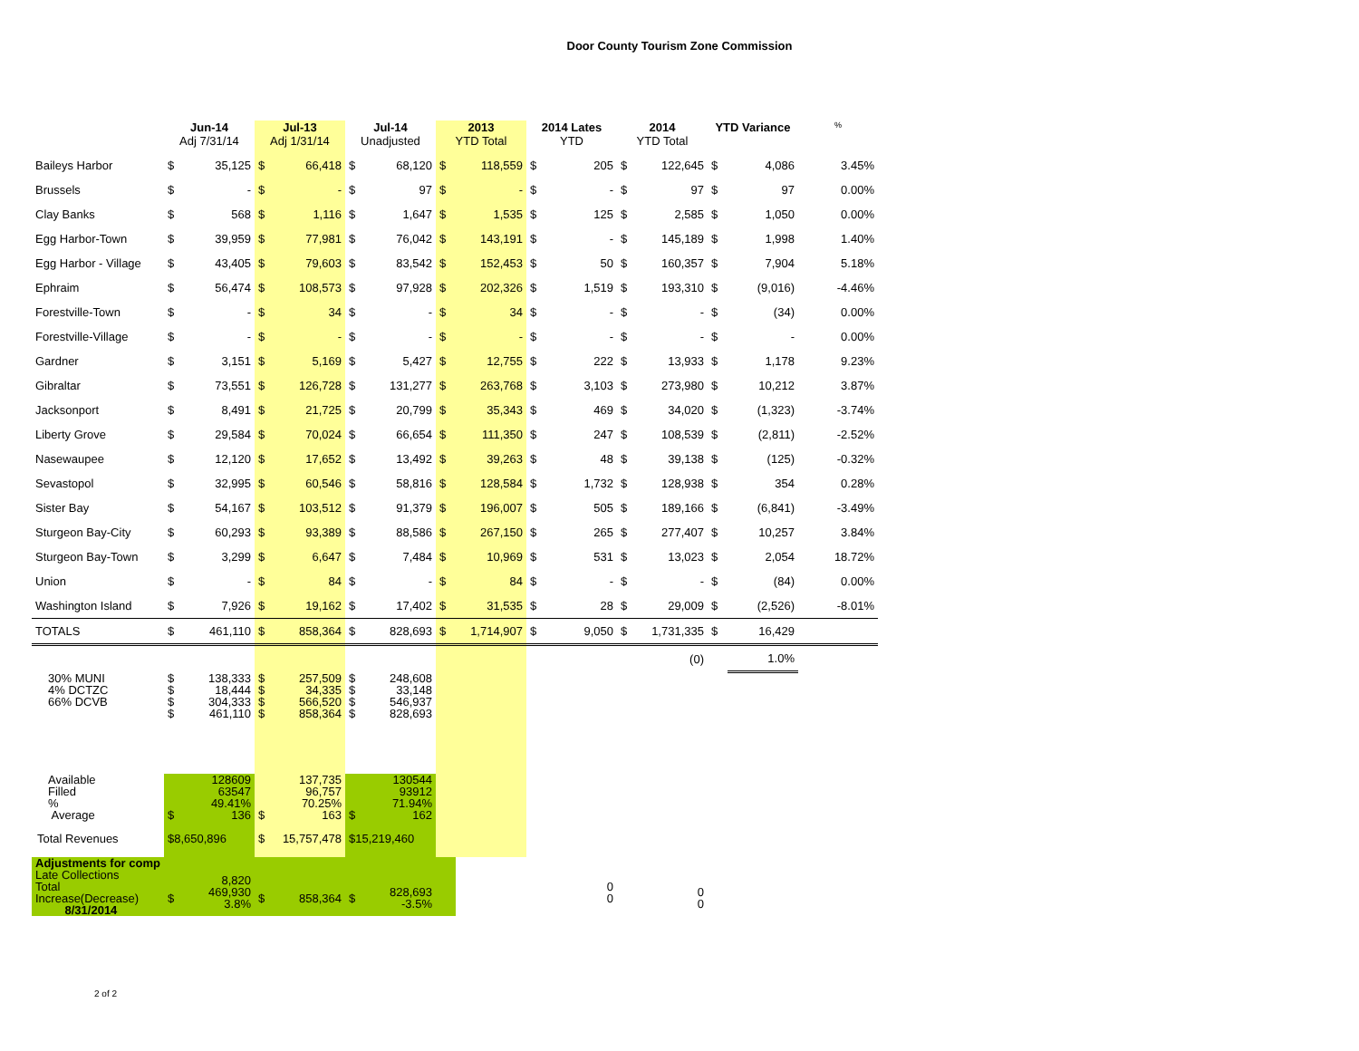Door County Tourism Zone Commission
| | Jun-14 Adj 7/31/14 | | Jul-13 Adj 1/31/14 | | Jul-14 Unadjusted | | 2013 YTD Total | | 2014 Lates YTD | | 2014 YTD Total | | YTD Variance | | % |
| --- | --- | --- | --- | --- | --- | --- | --- | --- | --- | --- | --- | --- | --- | --- | --- |
| Baileys Harbor | $ | 35,125 | $ | 66,418 | $ | 68,120 | $ | 118,559 | $ | 205 | $ | 122,645 | $ | 4,086 | 3.45% |
| Brussels | $ | - | $ | - | $ | 97 | $ | - | $ | - | $ | 97 | $ | 97 | 0.00% |
| Clay Banks | $ | 568 | $ | 1,116 | $ | 1,647 | $ | 1,535 | $ | 125 | $ | 2,585 | $ | 1,050 | 0.00% |
| Egg Harbor-Town | $ | 39,959 | $ | 77,981 | $ | 76,042 | $ | 143,191 | $ | - | $ | 145,189 | $ | 1,998 | 1.40% |
| Egg Harbor - Village | $ | 43,405 | $ | 79,603 | $ | 83,542 | $ | 152,453 | $ | 50 | $ | 160,357 | $ | 7,904 | 5.18% |
| Ephraim | $ | 56,474 | $ | 108,573 | $ | 97,928 | $ | 202,326 | $ | 1,519 | $ | 193,310 | $ | (9,016) | -4.46% |
| Forestville-Town | $ | - | $ | 34 | $ | - | $ | 34 | $ | - | $ | - | $ | (34) | 0.00% |
| Forestville-Village | $ | - | $ | - | $ | - | $ | - | $ | - | $ | - | $ | - | 0.00% |
| Gardner | $ | 3,151 | $ | 5,169 | $ | 5,427 | $ | 12,755 | $ | 222 | $ | 13,933 | $ | 1,178 | 9.23% |
| Gibraltar | $ | 73,551 | $ | 126,728 | $ | 131,277 | $ | 263,768 | $ | 3,103 | $ | 273,980 | $ | 10,212 | 3.87% |
| Jacksonport | $ | 8,491 | $ | 21,725 | $ | 20,799 | $ | 35,343 | $ | 469 | $ | 34,020 | $ | (1,323) | -3.74% |
| Liberty Grove | $ | 29,584 | $ | 70,024 | $ | 66,654 | $ | 111,350 | $ | 247 | $ | 108,539 | $ | (2,811) | -2.52% |
| Nasewaupee | $ | 12,120 | $ | 17,652 | $ | 13,492 | $ | 39,263 | $ | 48 | $ | 39,138 | $ | (125) | -0.32% |
| Sevastopol | $ | 32,995 | $ | 60,546 | $ | 58,816 | $ | 128,584 | $ | 1,732 | $ | 128,938 | $ | 354 | 0.28% |
| Sister Bay | $ | 54,167 | $ | 103,512 | $ | 91,379 | $ | 196,007 | $ | 505 | $ | 189,166 | $ | (6,841) | -3.49% |
| Sturgeon Bay-City | $ | 60,293 | $ | 93,389 | $ | 88,586 | $ | 267,150 | $ | 265 | $ | 277,407 | $ | 10,257 | 3.84% |
| Sturgeon Bay-Town | $ | 3,299 | $ | 6,647 | $ | 7,484 | $ | 10,969 | $ | 531 | $ | 13,023 | $ | 2,054 | 18.72% |
| Union | $ | - | $ | 84 | $ | - | $ | 84 | $ | - | $ | - | $ | (84) | 0.00% |
| Washington Island | $ | 7,926 | $ | 19,162 | $ | 17,402 | $ | 31,535 | $ | 28 | $ | 29,009 | $ | (2,526) | -8.01% |
| TOTALS | $ | 461,110 | $ | 858,364 | $ | 828,693 | $ | 1,714,907 | $ | 9,050 | $ | 1,731,335 | $ | 16,429 | |
| | | | | | | | | | | | | (0) | | 1.0% | |
| 30% MUNI 4% DCTZC 66% DCVB | $ $ $ $ | 138,333 18,444 304,333 461,110 | $ $ $ $ | 257,509 34,335 566,520 858,364 | $ $ $ $ | 248,608 33,148 546,937 828,693 | | | | | | | | | |
| Available Filled % Average | $ | 128609 63547 49.41% 136 | $ | 137,735 96,757 70.25% 163 | $ | 130544 93912 71.94% 162 | | | | | | | | | |
| Total Revenues | $8,650,896 | | $ | 15,757,478 | $15,219,460 | | | | | | | | | | |
| Adjustments for comp Late Collections Total Increase(Decrease) 8/31/2014 | $ | 8,820 469,930 3.8% | $ | 858,364 | $ | 828,693 -3.5% | | | | 0 0 | | 0 0 | | | |
2 of 2